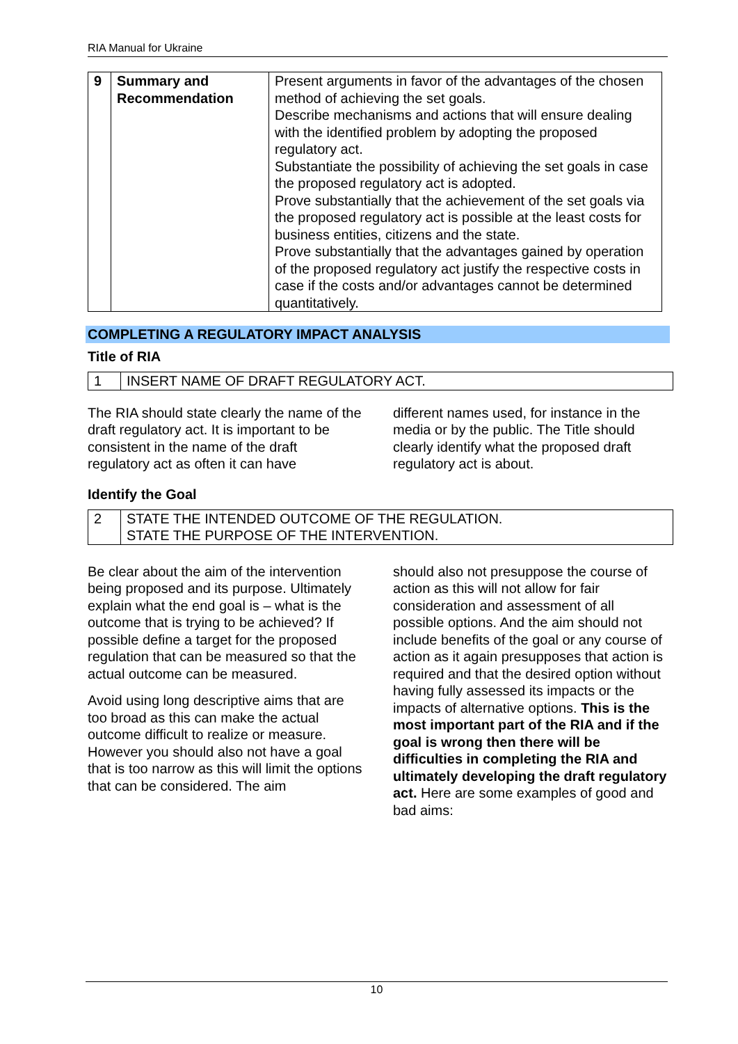RIA Manual for Ukraine
| 9 | Summary and Recommendation | Present arguments in favor of the advantages of the chosen method of achieving the set goals. Describe mechanisms and actions that will ensure dealing with the identified problem by adopting the proposed regulatory act. Substantiate the possibility of achieving the set goals in case the proposed regulatory act is adopted. Prove substantially that the achievement of the set goals via the proposed regulatory act is possible at the least costs for business entities, citizens and the state. Prove substantially that the advantages gained by operation of the proposed regulatory act justify the respective costs in case if the costs and/or advantages cannot be determined quantitatively. |
COMPLETING A REGULATORY IMPACT ANALYSIS
Title of RIA
| 1 | INSERT NAME OF DRAFT REGULATORY ACT. |
The RIA should state clearly the name of the draft regulatory act. It is important to be consistent in the name of the draft regulatory act as often it can have
different names used, for instance in the media or by the public. The Title should clearly identify what the proposed draft regulatory act is about.
Identify the Goal
| 2 | STATE THE INTENDED OUTCOME OF THE REGULATION. STATE THE PURPOSE OF THE INTERVENTION. |
Be clear about the aim of the intervention being proposed and its purpose. Ultimately explain what the end goal is – what is the outcome that is trying to be achieved? If possible define a target for the proposed regulation that can be measured so that the actual outcome can be measured.
Avoid using long descriptive aims that are too broad as this can make the actual outcome difficult to realize or measure. However you should also not have a goal that is too narrow as this will limit the options that can be considered. The aim
should also not presuppose the course of action as this will not allow for fair consideration and assessment of all possible options. And the aim should not include benefits of the goal or any course of action as it again presupposes that action is required and that the desired option without having fully assessed its impacts or the impacts of alternative options. This is the most important part of the RIA and if the goal is wrong then there will be difficulties in completing the RIA and ultimately developing the draft regulatory act. Here are some examples of good and bad aims:
10